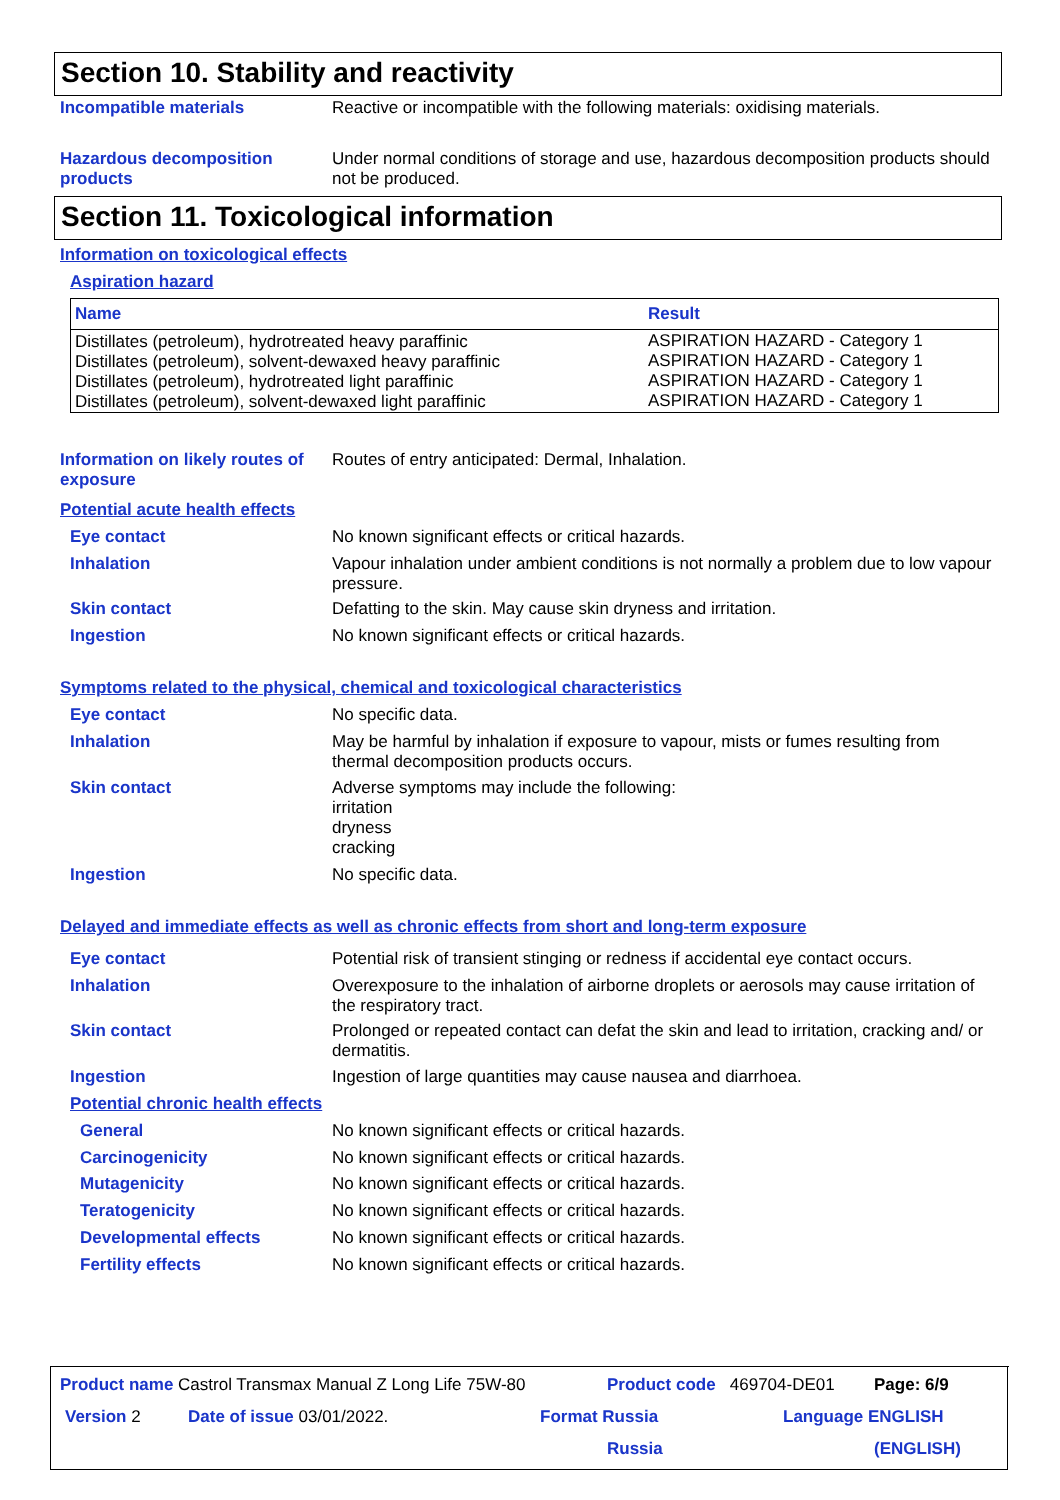Section 10. Stability and reactivity
Incompatible materials
Reactive or incompatible with the following materials: oxidising materials.
Hazardous decomposition products
Under normal conditions of storage and use, hazardous decomposition products should not be produced.
Section 11. Toxicological information
Information on toxicological effects
Aspiration hazard
| Name | Result |
| --- | --- |
| Distillates (petroleum), hydrotreated heavy paraffinic Distillates (petroleum), solvent-dewaxed heavy paraffinic Distillates (petroleum), hydrotreated light paraffinic Distillates (petroleum), solvent-dewaxed light paraffinic | ASPIRATION HAZARD - Category 1 ASPIRATION HAZARD - Category 1 ASPIRATION HAZARD - Category 1 ASPIRATION HAZARD - Category 1 |
Information on likely routes of exposure
Routes of entry anticipated: Dermal, Inhalation.
Potential acute health effects
Eye contact
No known significant effects or critical hazards.
Inhalation
Vapour inhalation under ambient conditions is not normally a problem due to low vapour pressure.
Skin contact
Defatting to the skin. May cause skin dryness and irritation.
Ingestion
No known significant effects or critical hazards.
Symptoms related to the physical, chemical and toxicological characteristics
Eye contact
No specific data.
Inhalation
May be harmful by inhalation if exposure to vapour, mists or fumes resulting from thermal decomposition products occurs.
Skin contact
Adverse symptoms may include the following:
irritation
dryness
cracking
Ingestion
No specific data.
Delayed and immediate effects as well as chronic effects from short and long-term exposure
Eye contact
Potential risk of transient stinging or redness if accidental eye contact occurs.
Inhalation
Overexposure to the inhalation of airborne droplets or aerosols may cause irritation of the respiratory tract.
Skin contact
Prolonged or repeated contact can defat the skin and lead to irritation, cracking and/ or dermatitis.
Ingestion
Ingestion of large quantities may cause nausea and diarrhoea.
Potential chronic health effects
General
No known significant effects or critical hazards.
Carcinogenicity
No known significant effects or critical hazards.
Mutagenicity
No known significant effects or critical hazards.
Teratogenicity
No known significant effects or critical hazards.
Developmental effects
No known significant effects or critical hazards.
Fertility effects
No known significant effects or critical hazards.
Product name Castrol Transmax Manual Z Long Life 75W-80
Product code 469704-DE01 Page: 6/9
Version 2 Date of issue 03/01/2022.
Format Russia
Russia
Language ENGLISH
(ENGLISH)